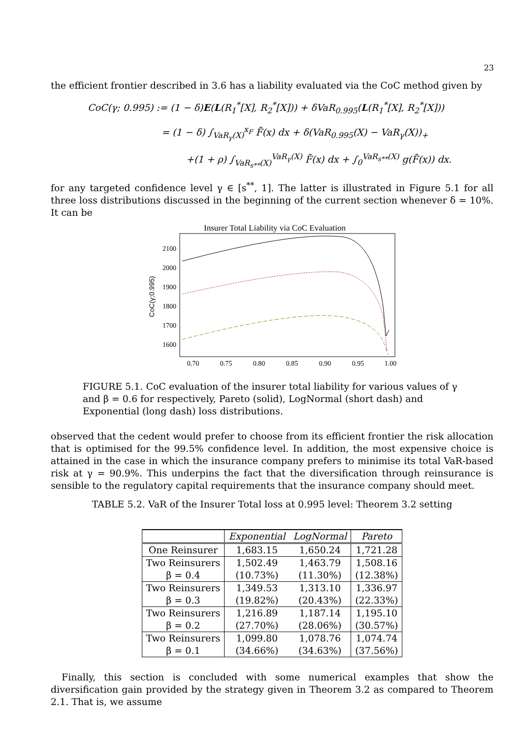23
the efficient frontier described in 3.6 has a liability evaluated via the CoC method given by
CoC(γ; 0.995) := (1 − δ)E(L(R<sub>1</sub><sup>*</sup>[X], R<sub>2</sub><sup>*</sup>[X])) + δVaR<sub>0.995</sub>(L(R<sub>1</sub><sup>*</sup>[X], R<sub>2</sub><sup>*</sup>[X]))
= (1 − δ) ∫<sub>VaR<sub>γ</sub>(X)</sub><sup>x<sub>F</sub></sup> F̄(x) dx + δ(VaR<sub>0.995</sub>(X) − VaR<sub>γ</sub>(X))<sub>+</sub>
+(1 + ρ) ∫<sub>VaR<sub>s**</sub>(X)</sub><sup>VaR<sub>γ</sub>(X)</sup> F̄(x) dx + ∫<sub>0</sub><sup>VaR<sub>s**</sub>(X)</sup> g(F̄(x)) dx.
for any targeted confidence level γ ∈ [s<sup>**</sup>, 1]. The latter is illustrated in Figure 5.1 for all three loss distributions discussed in the beginning of the current section whenever δ = 10%. It can be
Insurer Total Liability via CoC Evaluation
2100
2000
1900
1800
1700
1600
0.70
0.75
0.80
0.85
0.90
0.95
1.00
CoC(γ;0.995)
FIGURE 5.1. CoC evaluation of the insurer total liability for various values of γ and β = 0.6 for respectively, Pareto (solid), LogNormal (short dash) and Exponential (long dash) loss distributions.
observed that the cedent would prefer to choose from its efficient frontier the risk allocation that is optimised for the 99.5% confidence level. In addition, the most expensive choice is attained in the case in which the insurance company prefers to minimise its total VaR-based risk at γ = 90.9%. This underpins the fact that the diversification through reinsurance is sensible to the regulatory capital requirements that the insurance company should meet.
TABLE 5.2. VaR of the Insurer Total loss at 0.995 level: Theorem 3.2 setting
| | Exponential | LogNormal | Pareto |
| --- | --- | --- | --- |
| One Reinsurer | 1,683.15 | 1,650.24 | 1,721.28 |
| Two Reinsurers | 1,502.49 | 1,463.79 | 1,508.16 |
| β = 0.4 | (10.73%) | (11.30%) | (12.38%) |
| Two Reinsurers | 1,349.53 | 1,313.10 | 1,336.97 |
| β = 0.3 | (19.82%) | (20.43%) | (22.33%) |
| Two Reinsurers | 1,216.89 | 1,187.14 | 1,195.10 |
| β = 0.2 | (27.70%) | (28.06%) | (30.57%) |
| Two Reinsurers | 1,099.80 | 1,078.76 | 1,074.74 |
| β = 0.1 | (34.66%) | (34.63%) | (37.56%) |
Finally, this section is concluded with some numerical examples that show the diversification gain provided by the strategy given in Theorem 3.2 as compared to Theorem 2.1. That is, we assume